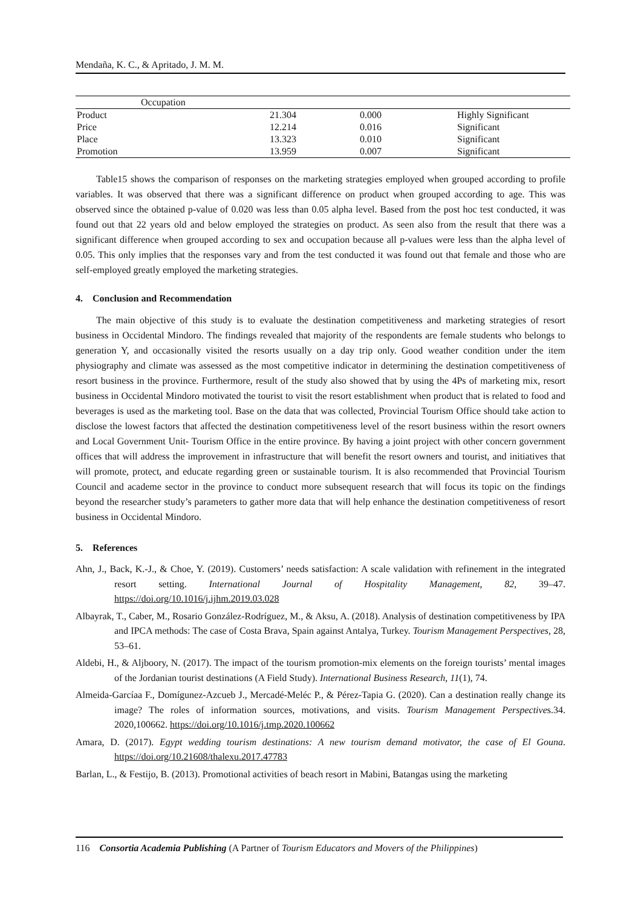Mendaña, K. C., & Apritado, J. M. M.
| Occupation | | | |
| Product | 21.304 | 0.000 | Highly Significant |
| Price | 12.214 | 0.016 | Significant |
| Place | 13.323 | 0.010 | Significant |
| Promotion | 13.959 | 0.007 | Significant |
Table15 shows the comparison of responses on the marketing strategies employed when grouped according to profile variables. It was observed that there was a significant difference on product when grouped according to age. This was observed since the obtained p-value of 0.020 was less than 0.05 alpha level. Based from the post hoc test conducted, it was found out that 22 years old and below employed the strategies on product. As seen also from the result that there was a significant difference when grouped according to sex and occupation because all p-values were less than the alpha level of 0.05. This only implies that the responses vary and from the test conducted it was found out that female and those who are self-employed greatly employed the marketing strategies.
4. Conclusion and Recommendation
The main objective of this study is to evaluate the destination competitiveness and marketing strategies of resort business in Occidental Mindoro. The findings revealed that majority of the respondents are female students who belongs to generation Y, and occasionally visited the resorts usually on a day trip only. Good weather condition under the item physiography and climate was assessed as the most competitive indicator in determining the destination competitiveness of resort business in the province. Furthermore, result of the study also showed that by using the 4Ps of marketing mix, resort business in Occidental Mindoro motivated the tourist to visit the resort establishment when product that is related to food and beverages is used as the marketing tool. Base on the data that was collected, Provincial Tourism Office should take action to disclose the lowest factors that affected the destination competitiveness level of the resort business within the resort owners and Local Government Unit- Tourism Office in the entire province. By having a joint project with other concern government offices that will address the improvement in infrastructure that will benefit the resort owners and tourist, and initiatives that will promote, protect, and educate regarding green or sustainable tourism. It is also recommended that Provincial Tourism Council and academe sector in the province to conduct more subsequent research that will focus its topic on the findings beyond the researcher study’s parameters to gather more data that will help enhance the destination competitiveness of resort business in Occidental Mindoro.
5. References
Ahn, J., Back, K.-J., & Choe, Y. (2019). Customers’ needs satisfaction: A scale validation with refinement in the integrated resort setting. International Journal of Hospitality Management, 82, 39–47. https://doi.org/10.1016/j.ijhm.2019.03.028
Albayrak, T., Caber, M., Rosario González-Rodríguez, M., & Aksu, A. (2018). Analysis of destination competitiveness by IPA and IPCA methods: The case of Costa Brava, Spain against Antalya, Turkey. Tourism Management Perspectives, 28, 53–61.
Aldebi, H., & Aljboory, N. (2017). The impact of the tourism promotion-mix elements on the foreign tourists’ mental images of the Jordanian tourist destinations (A Field Study). International Business Research, 11(1), 74.
Almeida-Garcíaa F., Domígunez-Azcueb J., Mercadé-Meléc P., & Pérez-Tapia G. (2020). Can a destination really change its image? The roles of information sources, motivations, and visits. Tourism Management Perspectives.34. 2020,100662. https://doi.org/10.1016/j.tmp.2020.100662
Amara, D. (2017). Egypt wedding tourism destinations: A new tourism demand motivator, the case of El Gouna. https://doi.org/10.21608/thalexu.2017.47783
Barlan, L., & Festijo, B. (2013). Promotional activities of beach resort in Mabini, Batangas using the marketing
116 Consortia Academia Publishing (A Partner of Tourism Educators and Movers of the Philippines)